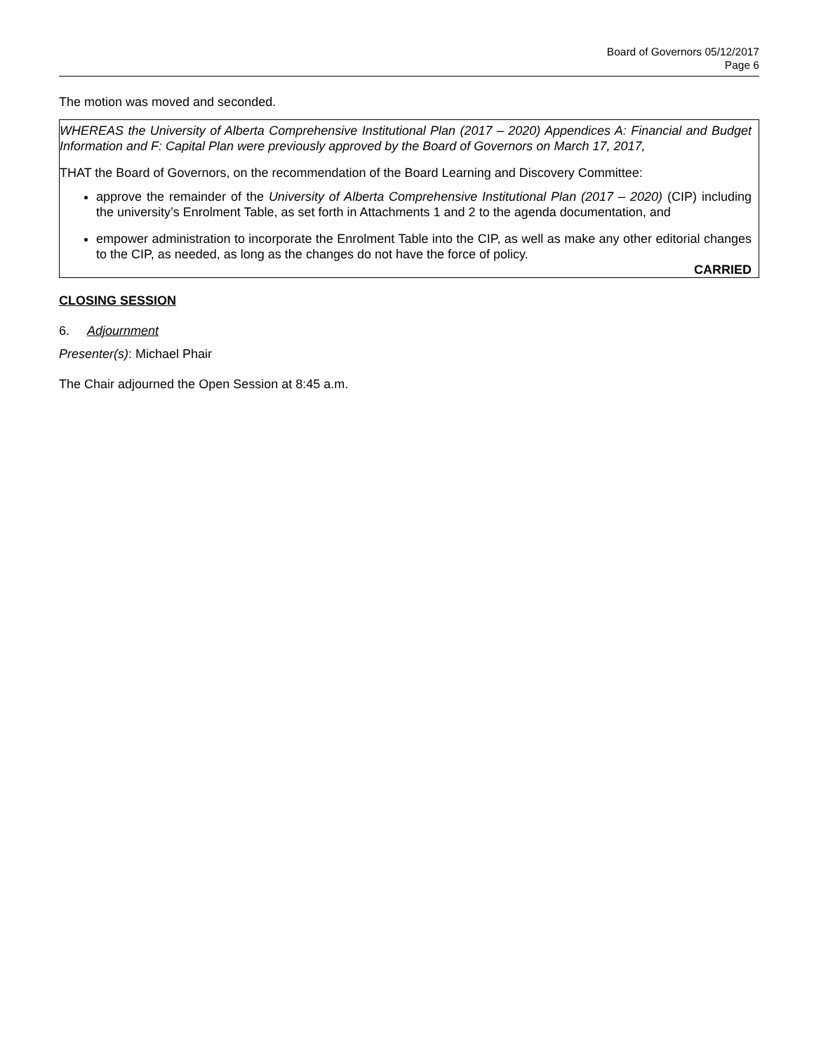Board of Governors 05/12/2017
Page 6
The motion was moved and seconded.
WHEREAS the University of Alberta Comprehensive Institutional Plan (2017 – 2020) Appendices A: Financial and Budget Information and F: Capital Plan were previously approved by the Board of Governors on March 17, 2017,
THAT the Board of Governors, on the recommendation of the Board Learning and Discovery Committee:
approve the remainder of the University of Alberta Comprehensive Institutional Plan (2017 – 2020) (CIP) including the university’s Enrolment Table, as set forth in Attachments 1 and 2 to the agenda documentation, and
empower administration to incorporate the Enrolment Table into the CIP, as well as make any other editorial changes to the CIP, as needed, as long as the changes do not have the force of policy.
CARRIED
CLOSING SESSION
6. Adjournment
Presenter(s): Michael Phair
The Chair adjourned the Open Session at 8:45 a.m.